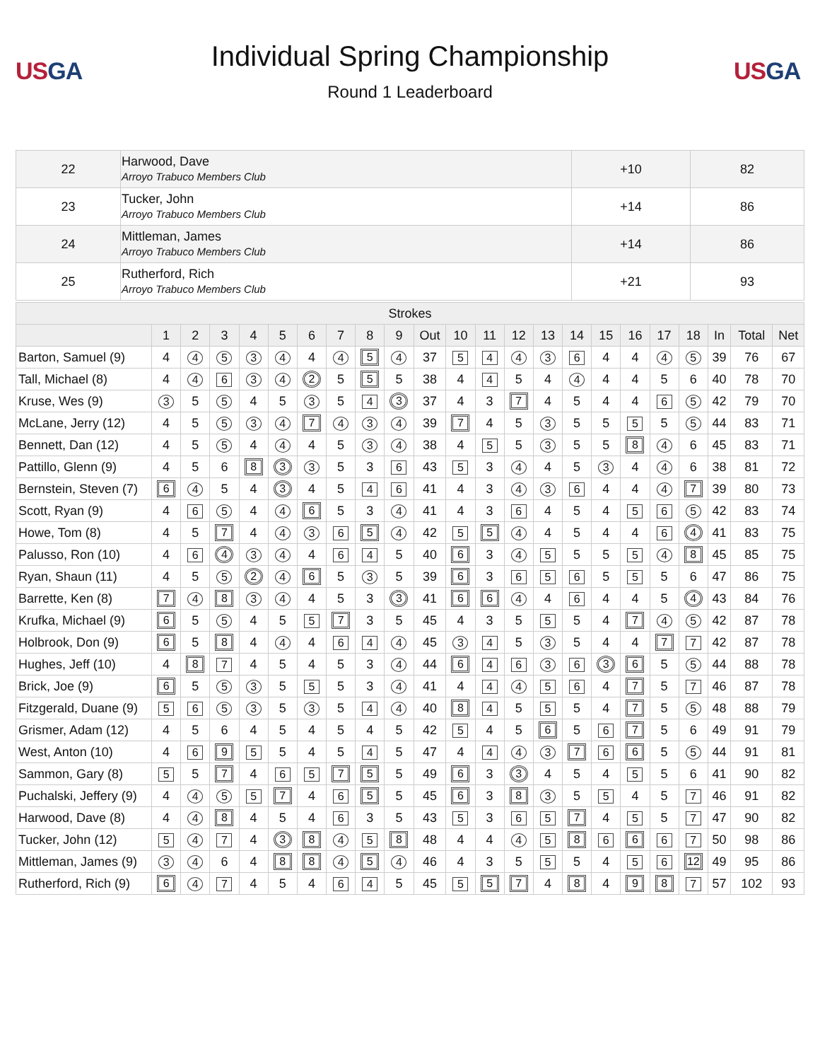USGA
Individual Spring Championship
Round 1 Leaderboard
USGA
| 22 | Harwood, Dave Arroyo Trabuco Members Club | +10 | 82 |
| 23 | Tucker, John Arroyo Trabuco Members Club | +14 | 86 |
| 24 | Mittleman, James Arroyo Trabuco Members Club | +14 | 86 |
| 25 | Rutherford, Rich Arroyo Trabuco Members Club | +21 | 93 |
| Strokes | | | | | | | | | | | | | | | | | | | | | | |
| --- | --- | --- | --- | --- | --- | --- | --- | --- | --- | --- | --- | --- | --- | --- | --- | --- | --- | --- | --- | --- | --- | --- |
| | 1 | 2 | 3 | 4 | 5 | 6 | 7 | 8 | 9 | Out | 10 | 11 | 12 | 13 | 14 | 15 | 16 | 17 | 18 | In | Total | Net |
| Barton, Samuel (9) | 4 | 4 | 5 | 3 | 4 | 4 | 4 | 5 | 4 | 37 | 5 | 4 | 4 | 3 | 6 | 4 | 4 | 4 | 5 | 39 | 76 | 67 |
| Tall, Michael (8) | 4 | 4 | 6 | 3 | 4 | 2 | 5 | 5 | 5 | 38 | 4 | 4 | 5 | 4 | 4 | 4 | 4 | 5 | 6 | 40 | 78 | 70 |
| Kruse, Wes (9) | 3 | 5 | 5 | 4 | 5 | 3 | 5 | 4 | 3 | 37 | 4 | 3 | 7 | 4 | 5 | 4 | 4 | 6 | 5 | 42 | 79 | 70 |
| McLane, Jerry (12) | 4 | 5 | 5 | 3 | 4 | 7 | 4 | 3 | 4 | 39 | 7 | 4 | 5 | 3 | 5 | 5 | 5 | 5 | 5 | 44 | 83 | 71 |
| Bennett, Dan (12) | 4 | 5 | 5 | 4 | 4 | 4 | 5 | 3 | 4 | 38 | 4 | 5 | 5 | 3 | 5 | 5 | 8 | 4 | 6 | 45 | 83 | 71 |
| Pattillo, Glenn (9) | 4 | 5 | 6 | 8 | 3 | 3 | 5 | 3 | 6 | 43 | 5 | 3 | 4 | 4 | 5 | 3 | 4 | 4 | 6 | 38 | 81 | 72 |
| Bernstein, Steven (7) | 6 | 4 | 5 | 4 | 3 | 4 | 5 | 4 | 6 | 41 | 4 | 3 | 4 | 3 | 6 | 4 | 4 | 4 | 7 | 39 | 80 | 73 |
| Scott, Ryan (9) | 4 | 6 | 5 | 4 | 4 | 6 | 5 | 3 | 4 | 41 | 4 | 3 | 6 | 4 | 5 | 4 | 5 | 6 | 5 | 42 | 83 | 74 |
| Howe, Tom (8) | 4 | 5 | 7 | 4 | 4 | 3 | 6 | 5 | 4 | 42 | 5 | 5 | 4 | 4 | 5 | 4 | 4 | 6 | 4 | 41 | 83 | 75 |
| Palusso, Ron (10) | 4 | 6 | 4 | 3 | 4 | 4 | 6 | 4 | 5 | 40 | 6 | 3 | 4 | 5 | 5 | 5 | 5 | 4 | 8 | 45 | 85 | 75 |
| Ryan, Shaun (11) | 4 | 5 | 5 | 2 | 4 | 6 | 5 | 3 | 5 | 39 | 6 | 3 | 6 | 5 | 6 | 5 | 5 | 5 | 6 | 47 | 86 | 75 |
| Barrette, Ken (8) | 7 | 4 | 8 | 3 | 4 | 4 | 5 | 3 | 3 | 41 | 6 | 6 | 4 | 4 | 6 | 4 | 4 | 5 | 4 | 43 | 84 | 76 |
| Krufka, Michael (9) | 6 | 5 | 5 | 4 | 5 | 5 | 7 | 3 | 5 | 45 | 4 | 3 | 5 | 5 | 5 | 4 | 7 | 4 | 5 | 42 | 87 | 78 |
| Holbrook, Don (9) | 6 | 5 | 8 | 4 | 4 | 4 | 6 | 4 | 4 | 45 | 3 | 4 | 5 | 3 | 5 | 4 | 4 | 7 | 7 | 42 | 87 | 78 |
| Hughes, Jeff (10) | 4 | 8 | 7 | 4 | 5 | 4 | 5 | 3 | 4 | 44 | 6 | 4 | 6 | 3 | 6 | 3 | 6 | 5 | 5 | 44 | 88 | 78 |
| Brick, Joe (9) | 6 | 5 | 5 | 3 | 5 | 5 | 5 | 3 | 4 | 41 | 4 | 4 | 4 | 5 | 6 | 4 | 7 | 5 | 7 | 46 | 87 | 78 |
| Fitzgerald, Duane (9) | 5 | 6 | 5 | 3 | 5 | 3 | 5 | 4 | 4 | 40 | 8 | 4 | 5 | 5 | 5 | 4 | 7 | 5 | 5 | 48 | 88 | 79 |
| Grismer, Adam (12) | 4 | 5 | 6 | 4 | 5 | 4 | 5 | 4 | 5 | 42 | 5 | 4 | 5 | 6 | 5 | 6 | 7 | 5 | 6 | 49 | 91 | 79 |
| West, Anton (10) | 4 | 6 | 9 | 5 | 5 | 4 | 5 | 4 | 5 | 47 | 4 | 4 | 4 | 3 | 7 | 6 | 6 | 5 | 5 | 44 | 91 | 81 |
| Sammon, Gary (8) | 5 | 5 | 7 | 4 | 6 | 5 | 7 | 5 | 5 | 49 | 6 | 3 | 3 | 4 | 5 | 4 | 5 | 5 | 6 | 41 | 90 | 82 |
| Puchalski, Jeffery (9) | 4 | 4 | 5 | 5 | 7 | 4 | 6 | 5 | 5 | 45 | 6 | 3 | 8 | 3 | 5 | 5 | 4 | 5 | 7 | 46 | 91 | 82 |
| Harwood, Dave (8) | 4 | 4 | 8 | 4 | 5 | 4 | 6 | 3 | 5 | 43 | 5 | 3 | 6 | 5 | 7 | 4 | 5 | 5 | 7 | 47 | 90 | 82 |
| Tucker, John (12) | 5 | 4 | 7 | 4 | 3 | 8 | 4 | 5 | 8 | 48 | 4 | 4 | 4 | 5 | 8 | 6 | 6 | 6 | 7 | 50 | 98 | 86 |
| Mittleman, James (9) | 3 | 4 | 6 | 4 | 8 | 8 | 4 | 5 | 4 | 46 | 4 | 3 | 5 | 5 | 5 | 4 | 5 | 6 | 12 | 49 | 95 | 86 |
| Rutherford, Rich (9) | 6 | 4 | 7 | 4 | 5 | 4 | 6 | 4 | 5 | 45 | 5 | 5 | 7 | 4 | 8 | 4 | 9 | 8 | 7 | 57 | 102 | 93 |